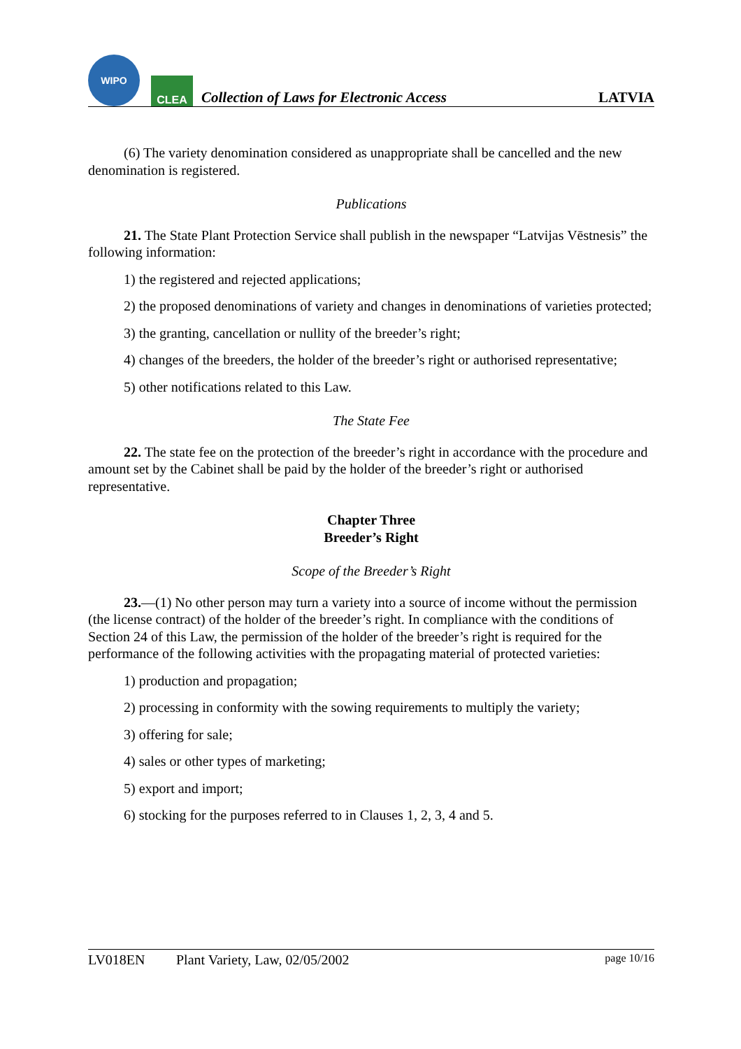WIPO
CLEA
Collection of Laws for Electronic Access
LATVIA
(6) The variety denomination considered as unappropriate shall be cancelled and the new denomination is registered.
Publications
21. The State Plant Protection Service shall publish in the newspaper “Latvijas Vēstnesis” the following information:
1) the registered and rejected applications;
2) the proposed denominations of variety and changes in denominations of varieties protected;
3) the granting, cancellation or nullity of the breeder’s right;
4) changes of the breeders, the holder of the breeder’s right or authorised representative;
5) other notifications related to this Law.
The State Fee
22. The state fee on the protection of the breeder’s right in accordance with the procedure and amount set by the Cabinet shall be paid by the holder of the breeder’s right or authorised representative.
Chapter Three
Breeder’s Right
Scope of the Breeder’s Right
23.—(1) No other person may turn a variety into a source of income without the permission (the license contract) of the holder of the breeder’s right. In compliance with the conditions of Section 24 of this Law, the permission of the holder of the breeder’s right is required for the performance of the following activities with the propagating material of protected varieties:
1) production and propagation;
2) processing in conformity with the sowing requirements to multiply the variety;
3) offering for sale;
4) sales or other types of marketing;
5) export and import;
6) stocking for the purposes referred to in Clauses 1, 2, 3, 4 and 5.
LV018EN Plant Variety, Law, 02/05/2002 page 10/16